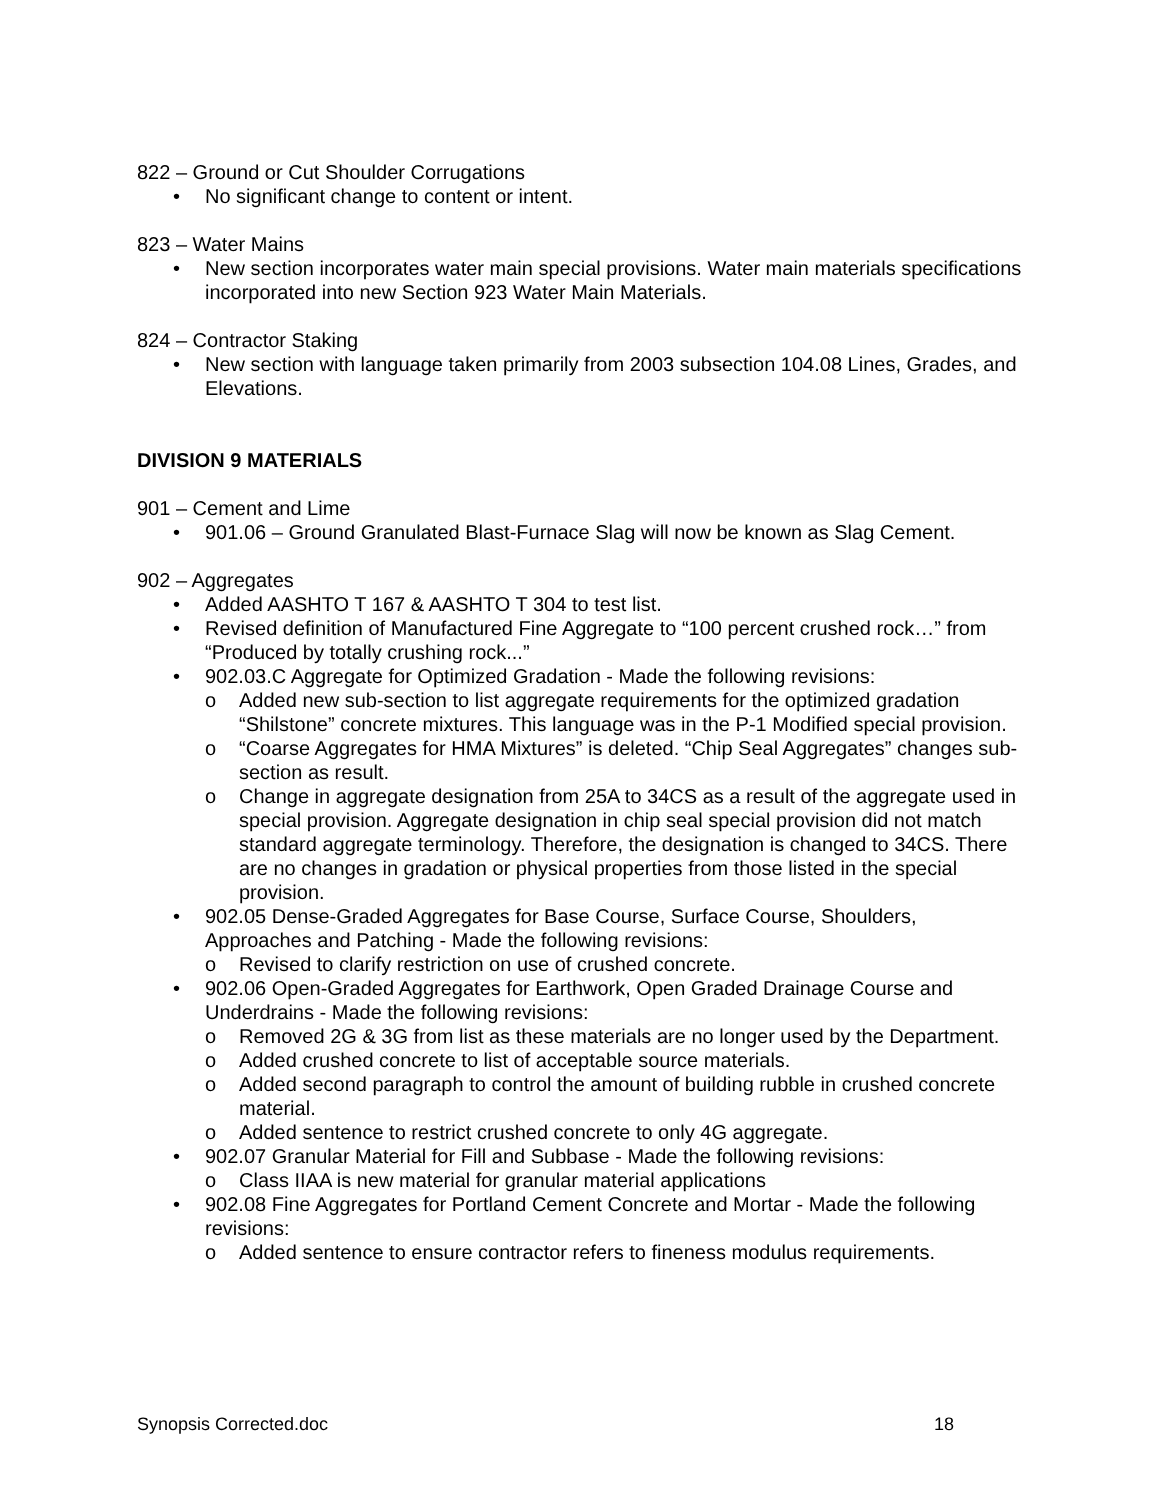822 – Ground or Cut Shoulder Corrugations
No significant change to content or intent.
823 – Water Mains
New section incorporates water main special provisions. Water main materials specifications incorporated into new Section 923 Water Main Materials.
824 – Contractor Staking
New section with language taken primarily from 2003 subsection 104.08 Lines, Grades, and Elevations.
DIVISION 9 MATERIALS
901 – Cement and Lime
901.06 – Ground Granulated Blast-Furnace Slag will now be known as Slag Cement.
902 – Aggregates
Added AASHTO T 167 & AASHTO T 304 to test list.
Revised definition of Manufactured Fine Aggregate to “100 percent crushed rock…” from “Produced by totally crushing rock...”
902.03.C Aggregate for Optimized Gradation - Made the following revisions:
Added new sub-section to list aggregate requirements for the optimized gradation “Shilstone” concrete mixtures. This language was in the P-1 Modified special provision.
“Coarse Aggregates for HMA Mixtures” is deleted. “Chip Seal Aggregates” changes sub-section as result.
Change in aggregate designation from 25A to 34CS as a result of the aggregate used in special provision. Aggregate designation in chip seal special provision did not match standard aggregate terminology. Therefore, the designation is changed to 34CS. There are no changes in gradation or physical properties from those listed in the special provision.
902.05 Dense-Graded Aggregates for Base Course, Surface Course, Shoulders, Approaches and Patching - Made the following revisions:
Revised to clarify restriction on use of crushed concrete.
902.06 Open-Graded Aggregates for Earthwork, Open Graded Drainage Course and Underdrains - Made the following revisions:
Removed 2G & 3G from list as these materials are no longer used by the Department.
Added crushed concrete to list of acceptable source materials.
Added second paragraph to control the amount of building rubble in crushed concrete material.
Added sentence to restrict crushed concrete to only 4G aggregate.
902.07 Granular Material for Fill and Subbase - Made the following revisions:
Class IIAA is new material for granular material applications
902.08 Fine Aggregates for Portland Cement Concrete and Mortar - Made the following revisions:
Added sentence to ensure contractor refers to fineness modulus requirements.
Synopsis Corrected.doc 18